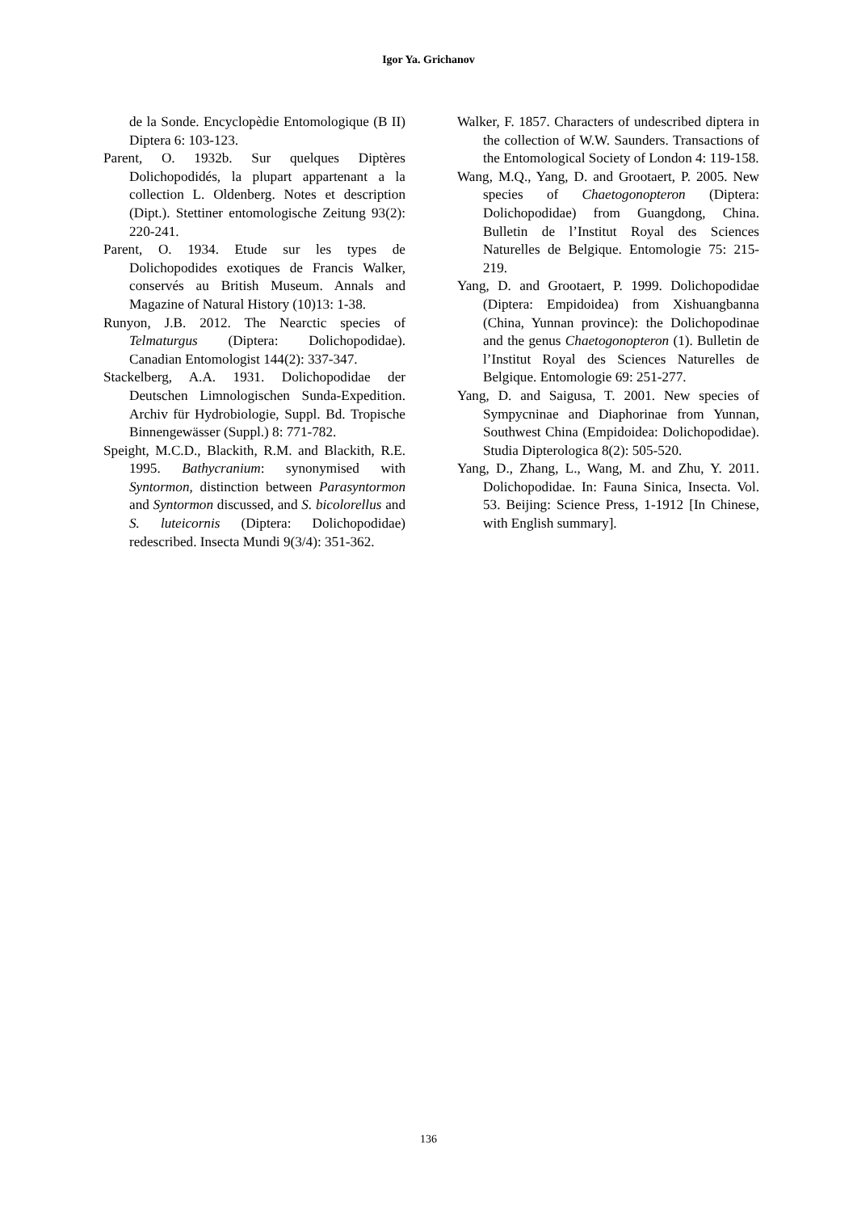Igor Ya. Grichanov
de la Sonde. Encyclopèdie Entomologique (B II) Diptera 6: 103-123.
Parent, O. 1932b. Sur quelques Diptères Dolichopodidés, la plupart appartenant a la collection L. Oldenberg. Notes et description (Dipt.). Stettiner entomologische Zeitung 93(2): 220-241.
Parent, O. 1934. Etude sur les types de Dolichopodides exotiques de Francis Walker, conservés au British Museum. Annals and Magazine of Natural History (10)13: 1-38.
Runyon, J.B. 2012. The Nearctic species of Telmaturgus (Diptera: Dolichopodidae). Canadian Entomologist 144(2): 337-347.
Stackelberg, A.A. 1931. Dolichopodidae der Deutschen Limnologischen Sunda-Expedition. Archiv für Hydrobiologie, Suppl. Bd. Tropische Binnengewässer (Suppl.) 8: 771-782.
Speight, M.C.D., Blackith, R.M. and Blackith, R.E. 1995. Bathycranium: synonymised with Syntormon, distinction between Parasyntormon and Syntormon discussed, and S. bicolorellus and S. luteicornis (Diptera: Dolichopodidae) redescribed. Insecta Mundi 9(3/4): 351-362.
Walker, F. 1857. Characters of undescribed diptera in the collection of W.W. Saunders. Transactions of the Entomological Society of London 4: 119-158.
Wang, M.Q., Yang, D. and Grootaert, P. 2005. New species of Chaetogonopteron (Diptera: Dolichopodidae) from Guangdong, China. Bulletin de l’Institut Royal des Sciences Naturelles de Belgique. Entomologie 75: 215-219.
Yang, D. and Grootaert, P. 1999. Dolichopodidae (Diptera: Empidoidea) from Xishuangbanna (China, Yunnan province): the Dolichopodinae and the genus Chaetogonopteron (1). Bulletin de l’Institut Royal des Sciences Naturelles de Belgique. Entomologie 69: 251-277.
Yang, D. and Saigusa, T. 2001. New species of Sympycninae and Diaphorinae from Yunnan, Southwest China (Empidoidea: Dolichopodidae). Studia Dipterologica 8(2): 505-520.
Yang, D., Zhang, L., Wang, M. and Zhu, Y. 2011. Dolichopodidae. In: Fauna Sinica, Insecta. Vol. 53. Beijing: Science Press, 1-1912 [In Chinese, with English summary].
136